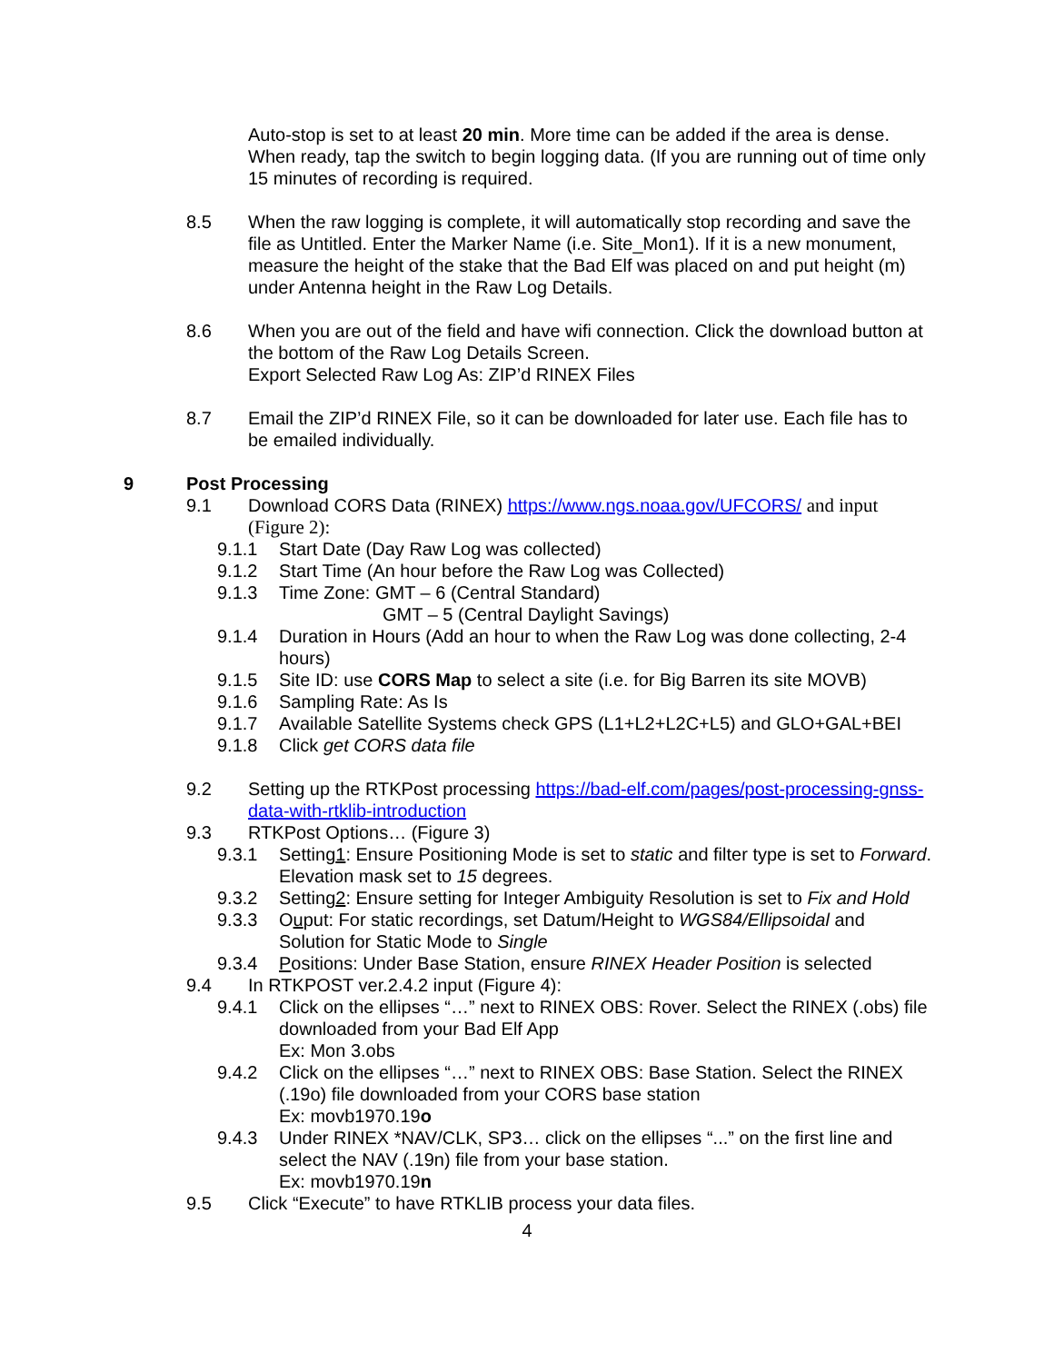Auto-stop is set to at least 20 min. More time can be added if the area is dense. When ready, tap the switch to begin logging data. (If you are running out of time only 15 minutes of recording is required.
8.5 When the raw logging is complete, it will automatically stop recording and save the file as Untitled. Enter the Marker Name (i.e. Site_Mon1). If it is a new monument, measure the height of the stake that the Bad Elf was placed on and put height (m) under Antenna height in the Raw Log Details.
8.6 When you are out of the field and have wifi connection. Click the download button at the bottom of the Raw Log Details Screen.
Export Selected Raw Log As: ZIP’d RINEX Files
8.7 Email the ZIP’d RINEX File, so it can be downloaded for later use. Each file has to be emailed individually.
9 Post Processing
9.1 Download CORS Data (RINEX) https://www.ngs.noaa.gov/UFCORS/ and input (Figure 2):
9.1.1 Start Date (Day Raw Log was collected)
9.1.2 Start Time (An hour before the Raw Log was Collected)
9.1.3 Time Zone: GMT – 6 (Central Standard)
GMT – 5 (Central Daylight Savings)
9.1.4 Duration in Hours (Add an hour to when the Raw Log was done collecting, 2-4 hours)
9.1.5 Site ID: use CORS Map to select a site (i.e. for Big Barren its site MOVB)
9.1.6 Sampling Rate: As Is
9.1.7 Available Satellite Systems check GPS (L1+L2+L2C+L5) and GLO+GAL+BEI
9.1.8 Click get CORS data file
9.2 Setting up the RTKPost processing https://bad-elf.com/pages/post-processing-gnss-data-with-rtklib-introduction
9.3 RTKPost Options… (Figure 3)
9.3.1 Setting1: Ensure Positioning Mode is set to static and filter type is set to Forward. Elevation mask set to 15 degrees.
9.3.2 Setting2: Ensure setting for Integer Ambiguity Resolution is set to Fix and Hold
9.3.3 Ouput: For static recordings, set Datum/Height to WGS84/Ellipsoidal and Solution for Static Mode to Single
9.3.4 Positions: Under Base Station, ensure RINEX Header Position is selected
9.4 In RTKPOST ver.2.4.2 input (Figure 4):
9.4.1 Click on the ellipses “…” next to RINEX OBS: Rover. Select the RINEX (.obs) file downloaded from your Bad Elf App
Ex: Mon 3.obs
9.4.2 Click on the ellipses “…” next to RINEX OBS: Base Station. Select the RINEX (.19o) file downloaded from your CORS base station
Ex: movb1970.19o
9.4.3 Under RINEX *NAV/CLK, SP3… click on the ellipses “...” on the first line and select the NAV (.19n) file from your base station.
Ex: movb1970.19n
9.5 Click “Execute” to have RTKLIB process your data files.
4